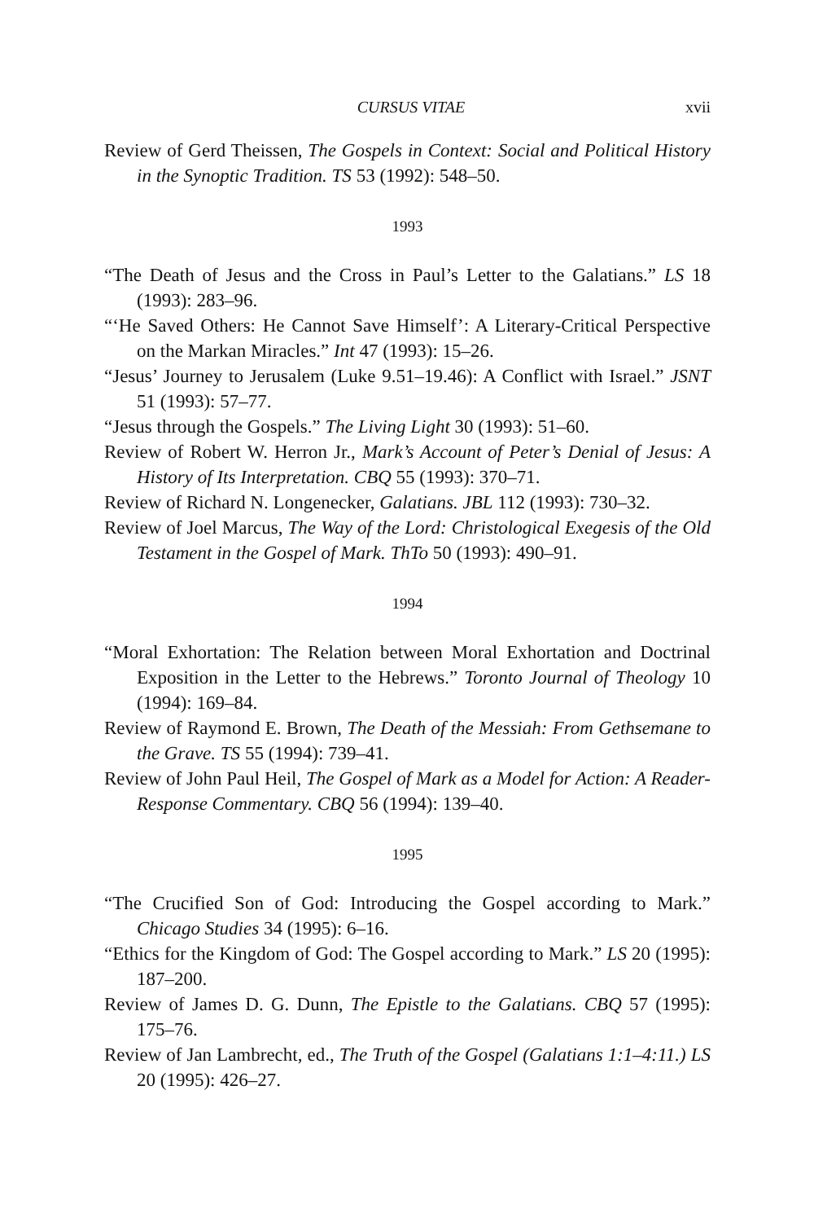CURSUS VITAE xvii
Review of Gerd Theissen, The Gospels in Context: Social and Political History in the Synoptic Tradition. TS 53 (1992): 548–50.
1993
“The Death of Jesus and the Cross in Paul’s Letter to the Galatians.” LS 18 (1993): 283–96.
“‘He Saved Others: He Cannot Save Himself’: A Literary-Critical Perspective on the Markan Miracles.” Int 47 (1993): 15–26.
“Jesus’ Journey to Jerusalem (Luke 9.51–19.46): A Conflict with Israel.” JSNT 51 (1993): 57–77.
“Jesus through the Gospels.” The Living Light 30 (1993): 51–60.
Review of Robert W. Herron Jr., Mark’s Account of Peter’s Denial of Jesus: A History of Its Interpretation. CBQ 55 (1993): 370–71.
Review of Richard N. Longenecker, Galatians. JBL 112 (1993): 730–32.
Review of Joel Marcus, The Way of the Lord: Christological Exegesis of the Old Testament in the Gospel of Mark. ThTo 50 (1993): 490–91.
1994
“Moral Exhortation: The Relation between Moral Exhortation and Doctrinal Exposition in the Letter to the Hebrews.” Toronto Journal of Theology 10 (1994): 169–84.
Review of Raymond E. Brown, The Death of the Messiah: From Gethsemane to the Grave. TS 55 (1994): 739–41.
Review of John Paul Heil, The Gospel of Mark as a Model for Action: A Reader-Response Commentary. CBQ 56 (1994): 139–40.
1995
“The Crucified Son of God: Introducing the Gospel according to Mark.” Chicago Studies 34 (1995): 6–16.
“Ethics for the Kingdom of God: The Gospel according to Mark.” LS 20 (1995): 187–200.
Review of James D. G. Dunn, The Epistle to the Galatians. CBQ 57 (1995): 175–76.
Review of Jan Lambrecht, ed., The Truth of the Gospel (Galatians 1:1–4:11.) LS 20 (1995): 426–27.